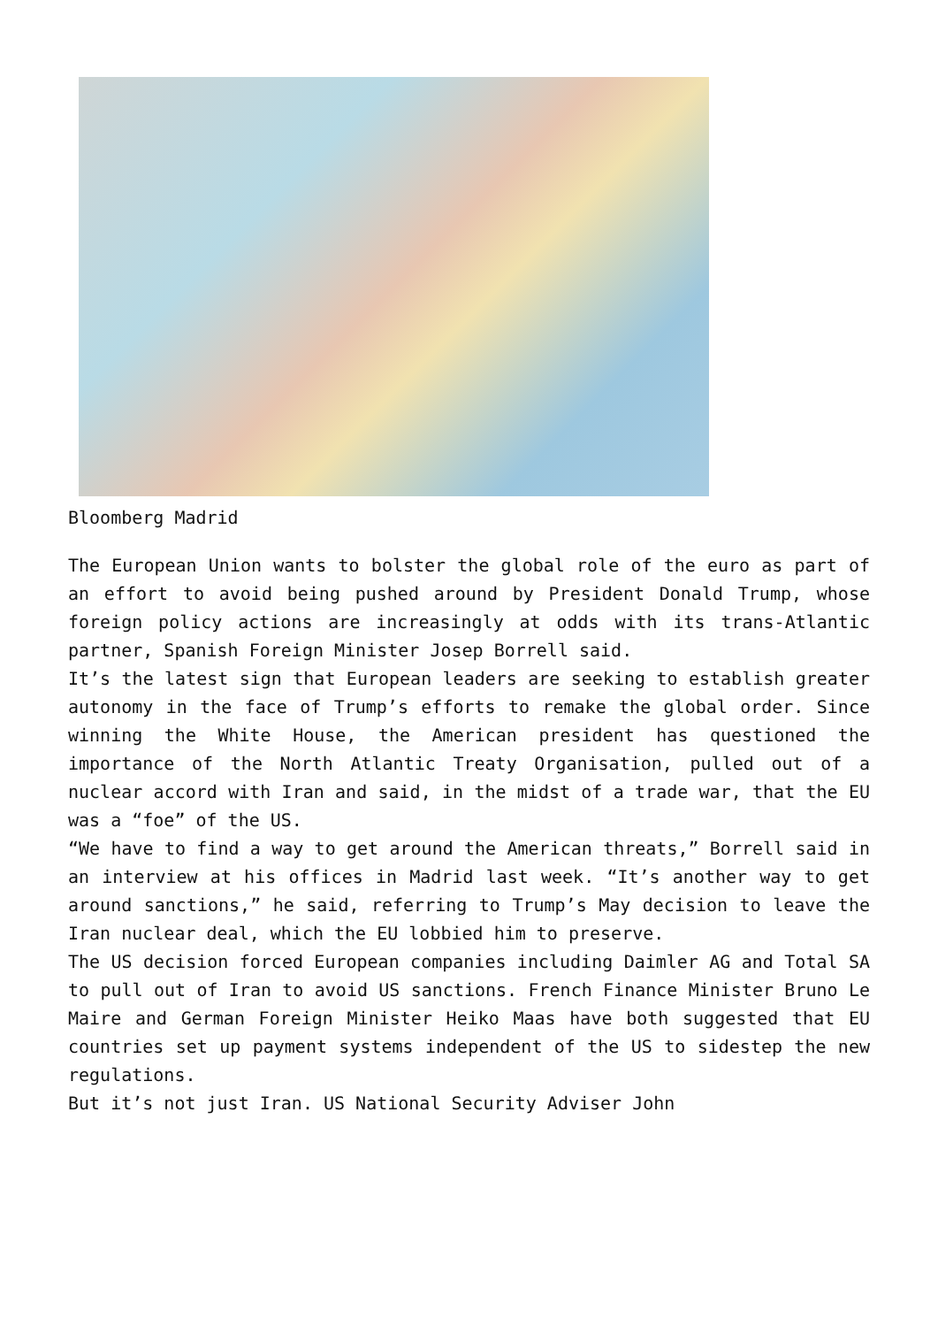Bloomberg Madrid
The European Union wants to bolster the global role of the euro as part of an effort to avoid being pushed around by President Donald Trump, whose foreign policy actions are increasingly at odds with its trans-Atlantic partner, Spanish Foreign Minister Josep Borrell said.
It’s the latest sign that European leaders are seeking to establish greater autonomy in the face of Trump’s efforts to remake the global order. Since winning the White House, the American president has questioned the importance of the North Atlantic Treaty Organisation, pulled out of a nuclear accord with Iran and said, in the midst of a trade war, that the EU was a “foe” of the US.
“We have to find a way to get around the American threats,” Borrell said in an interview at his offices in Madrid last week. “It’s another way to get around sanctions,” he said, referring to Trump’s May decision to leave the Iran nuclear deal, which the EU lobbied him to preserve.
The US decision forced European companies including Daimler AG and Total SA to pull out of Iran to avoid US sanctions. French Finance Minister Bruno Le Maire and German Foreign Minister Heiko Maas have both suggested that EU countries set up payment systems independent of the US to sidestep the new regulations.
But it’s not just Iran. US National Security Adviser John